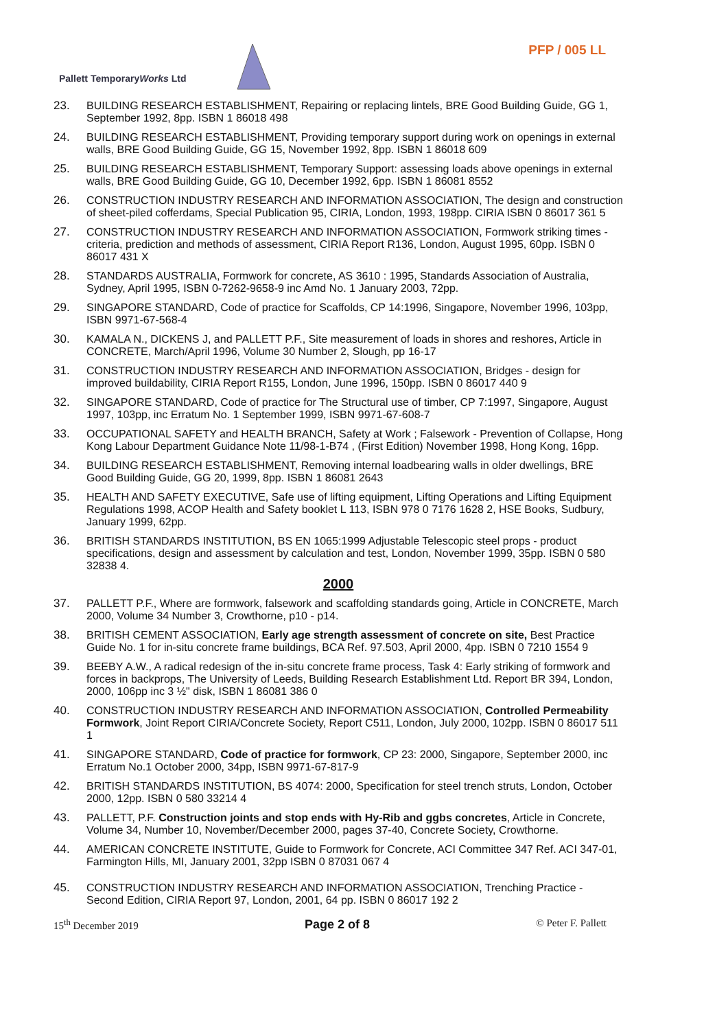PFP / 005 LL
Pallett TemporaryWorks Ltd
23. BUILDING RESEARCH ESTABLISHMENT, Repairing or replacing lintels, BRE Good Building Guide, GG 1, September 1992, 8pp. ISBN 1 86018 498
24. BUILDING RESEARCH ESTABLISHMENT, Providing temporary support during work on openings in external walls, BRE Good Building Guide, GG 15, November 1992, 8pp. ISBN 1 86018 609
25. BUILDING RESEARCH ESTABLISHMENT, Temporary Support: assessing loads above openings in external walls, BRE Good Building Guide, GG 10, December 1992, 6pp. ISBN 1 86081 8552
26. CONSTRUCTION INDUSTRY RESEARCH AND INFORMATION ASSOCIATION, The design and construction of sheet-piled cofferdams, Special Publication 95, CIRIA, London, 1993, 198pp. CIRIA ISBN 0 86017 361 5
27. CONSTRUCTION INDUSTRY RESEARCH AND INFORMATION ASSOCIATION, Formwork striking times - criteria, prediction and methods of assessment, CIRIA Report R136, London, August 1995, 60pp. ISBN 0 86017 431 X
28. STANDARDS AUSTRALIA, Formwork for concrete, AS 3610 : 1995, Standards Association of Australia, Sydney, April 1995, ISBN 0-7262-9658-9 inc Amd No. 1 January 2003, 72pp.
29. SINGAPORE STANDARD, Code of practice for Scaffolds, CP 14:1996, Singapore, November 1996, 103pp, ISBN 9971-67-568-4
30. KAMALA N., DICKENS J, and PALLETT P.F., Site measurement of loads in shores and reshores, Article in CONCRETE, March/April 1996, Volume 30 Number 2, Slough, pp 16-17
31. CONSTRUCTION INDUSTRY RESEARCH AND INFORMATION ASSOCIATION, Bridges - design for improved buildability, CIRIA Report R155, London, June 1996, 150pp. ISBN 0 86017 440 9
32. SINGAPORE STANDARD, Code of practice for The Structural use of timber, CP 7:1997, Singapore, August 1997, 103pp, inc Erratum No. 1 September 1999, ISBN 9971-67-608-7
33. OCCUPATIONAL SAFETY and HEALTH BRANCH, Safety at Work ; Falsework - Prevention of Collapse, Hong Kong Labour Department Guidance Note 11/98-1-B74 , (First Edition) November 1998, Hong Kong, 16pp.
34. BUILDING RESEARCH ESTABLISHMENT, Removing internal loadbearing walls in older dwellings, BRE Good Building Guide, GG 20, 1999, 8pp. ISBN 1 86081 2643
35. HEALTH AND SAFETY EXECUTIVE, Safe use of lifting equipment, Lifting Operations and Lifting Equipment Regulations 1998, ACOP Health and Safety booklet L 113, ISBN 978 0 7176 1628 2, HSE Books, Sudbury, January 1999, 62pp.
36. BRITISH STANDARDS INSTITUTION, BS EN 1065:1999 Adjustable Telescopic steel props - product specifications, design and assessment by calculation and test, London, November 1999, 35pp. ISBN 0 580 32838 4.
2000
37. PALLETT P.F., Where are formwork, falsework and scaffolding standards going, Article in CONCRETE, March 2000, Volume 34 Number 3, Crowthorne, p10 - p14.
38. BRITISH CEMENT ASSOCIATION, Early age strength assessment of concrete on site, Best Practice Guide No. 1 for in-situ concrete frame buildings, BCA Ref. 97.503, April 2000, 4pp. ISBN 0 7210 1554 9
39. BEEBY A.W., A radical redesign of the in-situ concrete frame process, Task 4: Early striking of formwork and forces in backprops, The University of Leeds, Building Research Establishment Ltd. Report BR 394, London, 2000, 106pp inc 3 ½" disk, ISBN 1 86081 386 0
40. CONSTRUCTION INDUSTRY RESEARCH AND INFORMATION ASSOCIATION, Controlled Permeability Formwork, Joint Report CIRIA/Concrete Society, Report C511, London, July 2000, 102pp. ISBN 0 86017 511 1
41. SINGAPORE STANDARD, Code of practice for formwork, CP 23: 2000, Singapore, September 2000, inc Erratum No.1 October 2000, 34pp, ISBN 9971-67-817-9
42. BRITISH STANDARDS INSTITUTION, BS 4074: 2000, Specification for steel trench struts, London, October 2000, 12pp. ISBN 0 580 33214 4
43. PALLETT, P.F. Construction joints and stop ends with Hy-Rib and ggbs concretes, Article in Concrete, Volume 34, Number 10, November/December 2000, pages 37-40, Concrete Society, Crowthorne.
44. AMERICAN CONCRETE INSTITUTE, Guide to Formwork for Concrete, ACI Committee 347 Ref. ACI 347-01, Farmington Hills, MI, January 2001, 32pp ISBN 0 87031 067 4
45. CONSTRUCTION INDUSTRY RESEARCH AND INFORMATION ASSOCIATION, Trenching Practice - Second Edition, CIRIA Report 97, London, 2001, 64 pp. ISBN 0 86017 192 2
15<sup>th</sup> December 2019 Page 2 of 8 © Peter F. Pallett